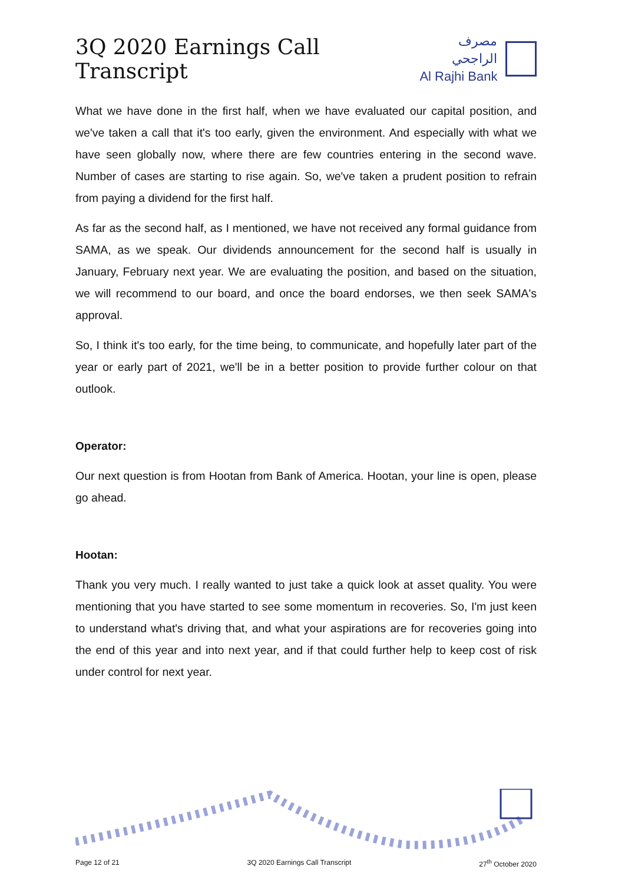3Q 2020 Earnings Call Transcript
مصرف الراجحي
Al Rajhi Bank
What we have done in the first half, when we have evaluated our capital position, and we've taken a call that it's too early, given the environment. And especially with what we have seen globally now, where there are few countries entering in the second wave. Number of cases are starting to rise again. So, we've taken a prudent position to refrain from paying a dividend for the first half.
As far as the second half, as I mentioned, we have not received any formal guidance from SAMA, as we speak. Our dividends announcement for the second half is usually in January, February next year. We are evaluating the position, and based on the situation, we will recommend to our board, and once the board endorses, we then seek SAMA's approval.
So, I think it's too early, for the time being, to communicate, and hopefully later part of the year or early part of 2021, we'll be in a better position to provide further colour on that outlook.
Operator:
Our next question is from Hootan from Bank of America. Hootan, your line is open, please go ahead.
Hootan:
Thank you very much. I really wanted to just take a quick look at asset quality. You were mentioning that you have started to see some momentum in recoveries. So, I'm just keen to understand what's driving that, and what your aspirations are for recoveries going into the end of this year and into next year, and if that could further help to keep cost of risk under control for next year.
Page 12 of 21 3Q 2020 Earnings Call Transcript 27<sup>th</sup> October 2020